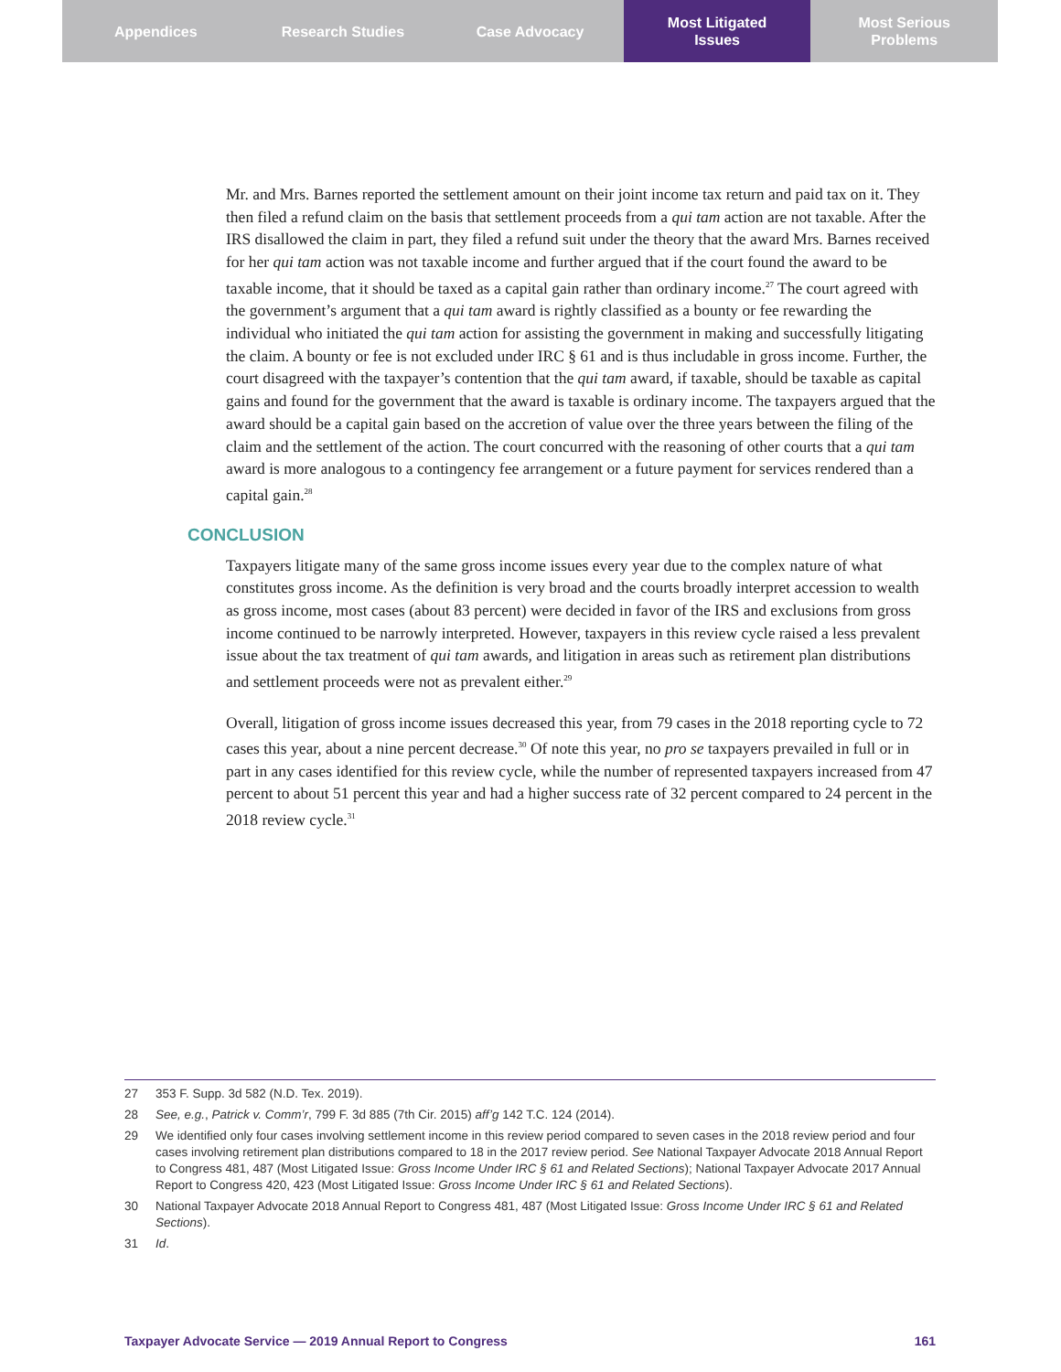Appendices Research Studies Case Advocacy Most Litigated
Issues
Most Serious
Problems
Mr. and Mrs. Barnes reported the settlement amount on their joint income tax return and paid tax on it. They then filed a refund claim on the basis that settlement proceeds from a qui tam action are not taxable. After the IRS disallowed the claim in part, they filed a refund suit under the theory that the award Mrs. Barnes received for her qui tam action was not taxable income and further argued that if the court found the award to be taxable income, that it should be taxed as a capital gain rather than ordinary income.<sup>27</sup> The court agreed with the government’s argument that a qui tam award is rightly classified as a bounty or fee rewarding the individual who initiated the qui tam action for assisting the government in making and successfully litigating the claim. A bounty or fee is not excluded under IRC § 61 and is thus includable in gross income. Further, the court disagreed with the taxpayer’s contention that the qui tam award, if taxable, should be taxable as capital gains and found for the government that the award is taxable is ordinary income. The taxpayers argued that the award should be a capital gain based on the accretion of value over the three years between the filing of the claim and the settlement of the action. The court concurred with the reasoning of other courts that a qui tam award is more analogous to a contingency fee arrangement or a future payment for services rendered than a capital gain.<sup>28</sup>
CONCLUSION
Taxpayers litigate many of the same gross income issues every year due to the complex nature of what constitutes gross income. As the definition is very broad and the courts broadly interpret accession to wealth as gross income, most cases (about 83 percent) were decided in favor of the IRS and exclusions from gross income continued to be narrowly interpreted. However, taxpayers in this review cycle raised a less prevalent issue about the tax treatment of qui tam awards, and litigation in areas such as retirement plan distributions and settlement proceeds were not as prevalent either.<sup>29</sup>
Overall, litigation of gross income issues decreased this year, from 79 cases in the 2018 reporting cycle to 72 cases this year, about a nine percent decrease.<sup>30</sup> Of note this year, no pro se taxpayers prevailed in full or in part in any cases identified for this review cycle, while the number of represented taxpayers increased from 47 percent to about 51 percent this year and had a higher success rate of 32 percent compared to 24 percent in the 2018 review cycle.<sup>31</sup>
27 353 F. Supp. 3d 582 (N.D. Tex. 2019).
28 See, e.g., Patrick v. Comm’r, 799 F. 3d 885 (7th Cir. 2015) aff’g 142 T.C. 124 (2014).
29 We identified only four cases involving settlement income in this review period compared to seven cases in the 2018 review period and four cases involving retirement plan distributions compared to 18 in the 2017 review period. See National Taxpayer Advocate 2018 Annual Report to Congress 481, 487 (Most Litigated Issue: Gross Income Under IRC § 61 and Related Sections); National Taxpayer Advocate 2017 Annual Report to Congress 420, 423 (Most Litigated Issue: Gross Income Under IRC § 61 and Related Sections).
30 National Taxpayer Advocate 2018 Annual Report to Congress 481, 487 (Most Litigated Issue: Gross Income Under IRC § 61 and Related Sections).
31 Id.
Taxpayer Advocate Service — 2019 Annual Report to Congress 161